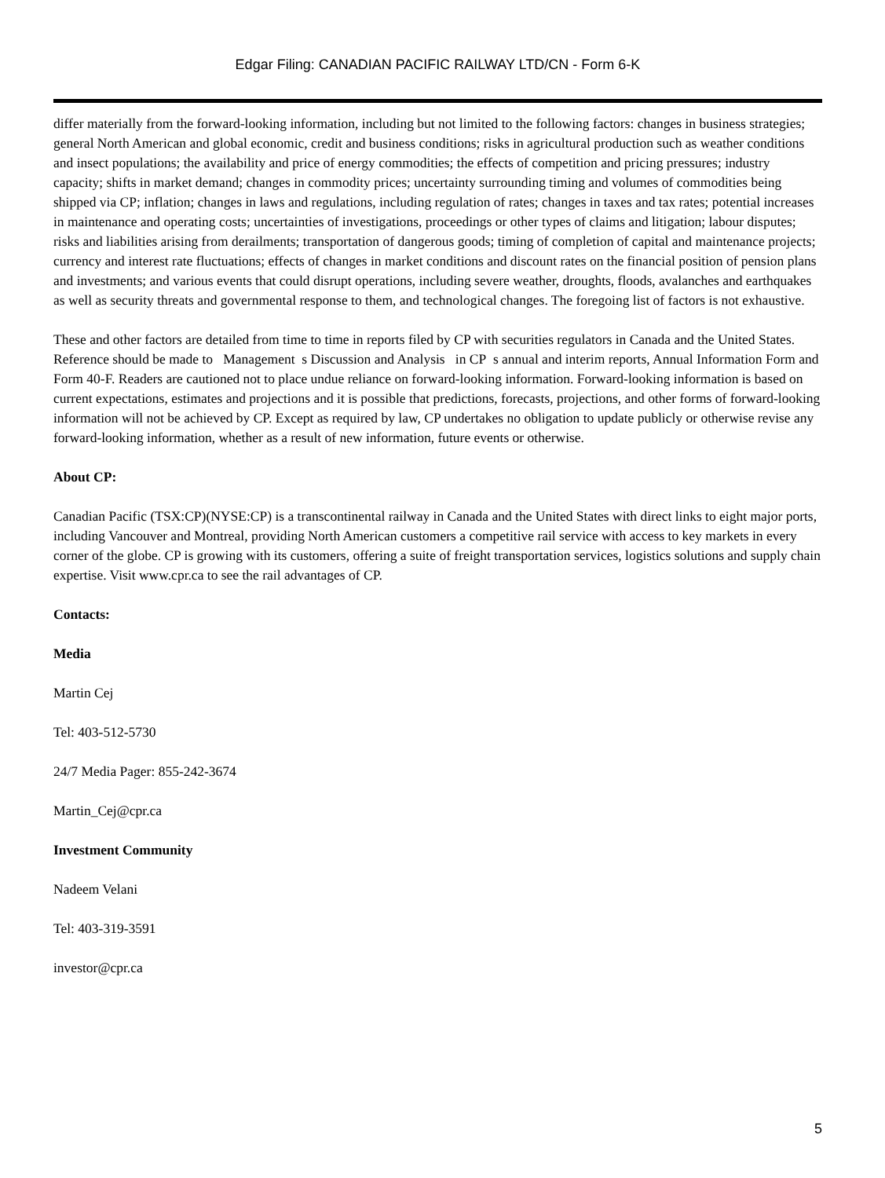Edgar Filing: CANADIAN PACIFIC RAILWAY LTD/CN - Form 6-K
differ materially from the forward-looking information, including but not limited to the following factors: changes in business strategies; general North American and global economic, credit and business conditions; risks in agricultural production such as weather conditions and insect populations; the availability and price of energy commodities; the effects of competition and pricing pressures; industry capacity; shifts in market demand; changes in commodity prices; uncertainty surrounding timing and volumes of commodities being shipped via CP; inflation; changes in laws and regulations, including regulation of rates; changes in taxes and tax rates; potential increases in maintenance and operating costs; uncertainties of investigations, proceedings or other types of claims and litigation; labour disputes; risks and liabilities arising from derailments; transportation of dangerous goods; timing of completion of capital and maintenance projects; currency and interest rate fluctuations; effects of changes in market conditions and discount rates on the financial position of pension plans and investments; and various events that could disrupt operations, including severe weather, droughts, floods, avalanches and earthquakes as well as security threats and governmental response to them, and technological changes. The foregoing list of factors is not exhaustive.
These and other factors are detailed from time to time in reports filed by CP with securities regulators in Canada and the United States. Reference should be made to Management s Discussion and Analysis in CP s annual and interim reports, Annual Information Form and Form 40-F. Readers are cautioned not to place undue reliance on forward-looking information. Forward-looking information is based on current expectations, estimates and projections and it is possible that predictions, forecasts, projections, and other forms of forward-looking information will not be achieved by CP. Except as required by law, CP undertakes no obligation to update publicly or otherwise revise any forward-looking information, whether as a result of new information, future events or otherwise.
About CP:
Canadian Pacific (TSX:CP)(NYSE:CP) is a transcontinental railway in Canada and the United States with direct links to eight major ports, including Vancouver and Montreal, providing North American customers a competitive rail service with access to key markets in every corner of the globe. CP is growing with its customers, offering a suite of freight transportation services, logistics solutions and supply chain expertise. Visit www.cpr.ca to see the rail advantages of CP.
Contacts:
Media
Martin Cej
Tel: 403-512-5730
24/7 Media Pager: 855-242-3674
Martin_Cej@cpr.ca
Investment Community
Nadeem Velani
Tel: 403-319-3591
investor@cpr.ca
5